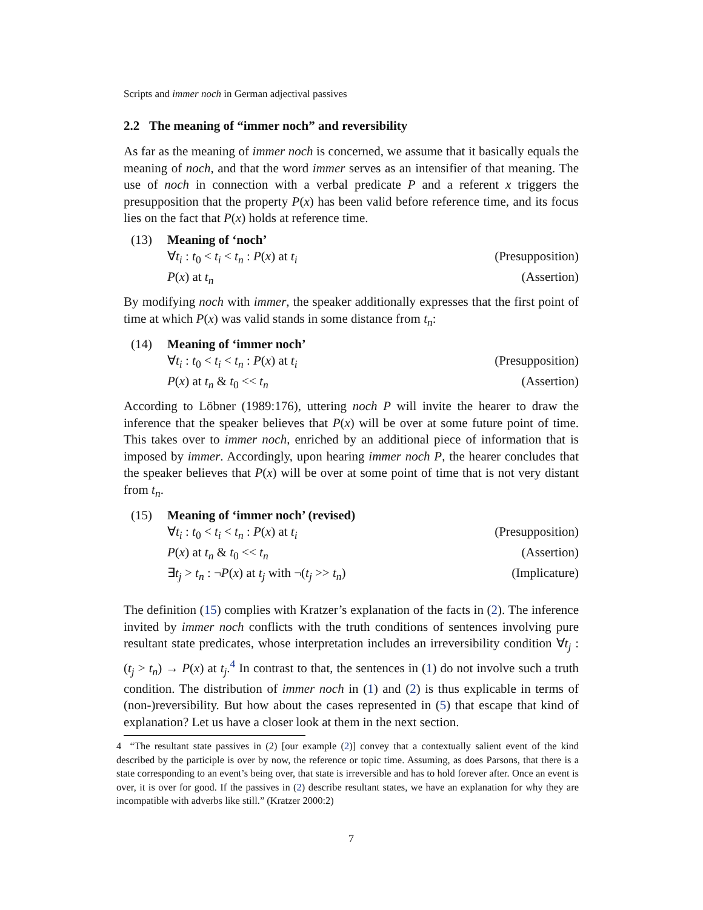Scripts and immer noch in German adjectival passives
2.2 The meaning of “immer noch” and reversibility
As far as the meaning of immer noch is concerned, we assume that it basically equals the meaning of noch, and that the word immer serves as an intensifier of that meaning. The use of noch in connection with a verbal predicate P and a referent x triggers the presupposition that the property P(x) has been valid before reference time, and its focus lies on the fact that P(x) holds at reference time.
(13) Meaning of ‘noch’
∀t<sub>i</sub> : t<sub>0</sub> < t<sub>i</sub> < t<sub>n</sub> : P(x) at t<sub>i</sub> (Presupposition)
P(x) at t<sub>n</sub> (Assertion)
By modifying noch with immer, the speaker additionally expresses that the first point of time at which P(x) was valid stands in some distance from t<sub>n</sub>:
(14) Meaning of ‘immer noch’
∀t<sub>i</sub> : t<sub>0</sub> < t<sub>i</sub> < t<sub>n</sub> : P(x) at t<sub>i</sub> (Presupposition)
P(x) at t<sub>n</sub> & t<sub>0</sub> << t<sub>n</sub> (Assertion)
According to Löbner (1989:176), uttering noch P will invite the hearer to draw the inference that the speaker believes that P(x) will be over at some future point of time. This takes over to immer noch, enriched by an additional piece of information that is imposed by immer. Accordingly, upon hearing immer noch P, the hearer concludes that the speaker believes that P(x) will be over at some point of time that is not very distant from t<sub>n</sub>.
(15) Meaning of ‘immer noch’ (revised)
∀t<sub>i</sub> : t<sub>0</sub> < t<sub>i</sub> < t<sub>n</sub> : P(x) at t<sub>i</sub> (Presupposition)
P(x) at t<sub>n</sub> & t<sub>0</sub> << t<sub>n</sub> (Assertion)
∃t<sub>j</sub> > t<sub>n</sub> : ¬P(x) at t<sub>j</sub> with ¬(t<sub>j</sub> >> t<sub>n</sub>) (Implicature)
The definition (15) complies with Kratzer’s explanation of the facts in (2). The inference invited by immer noch conflicts with the truth conditions of sentences involving pure resultant state predicates, whose interpretation includes an irreversibility condition ∀t<sub>j</sub> : (t<sub>j</sub> > t<sub>n</sub>) → P(x) at t<sub>j</sub>.<sup>4</sup> In contrast to that, the sentences in (1) do not involve such a truth condition. The distribution of immer noch in (1) and (2) is thus explicable in terms of (non-)reversibility. But how about the cases represented in (5) that escape that kind of explanation? Let us have a closer look at them in the next section.
4 “The resultant state passives in (2) [our example (2)] convey that a contextually salient event of the kind described by the participle is over by now, the reference or topic time. Assuming, as does Parsons, that there is a state corresponding to an event’s being over, that state is irreversible and has to hold forever after. Once an event is over, it is over for good. If the passives in (2) describe resultant states, we have an explanation for why they are incompatible with adverbs like still.” (Kratzer 2000:2)
7